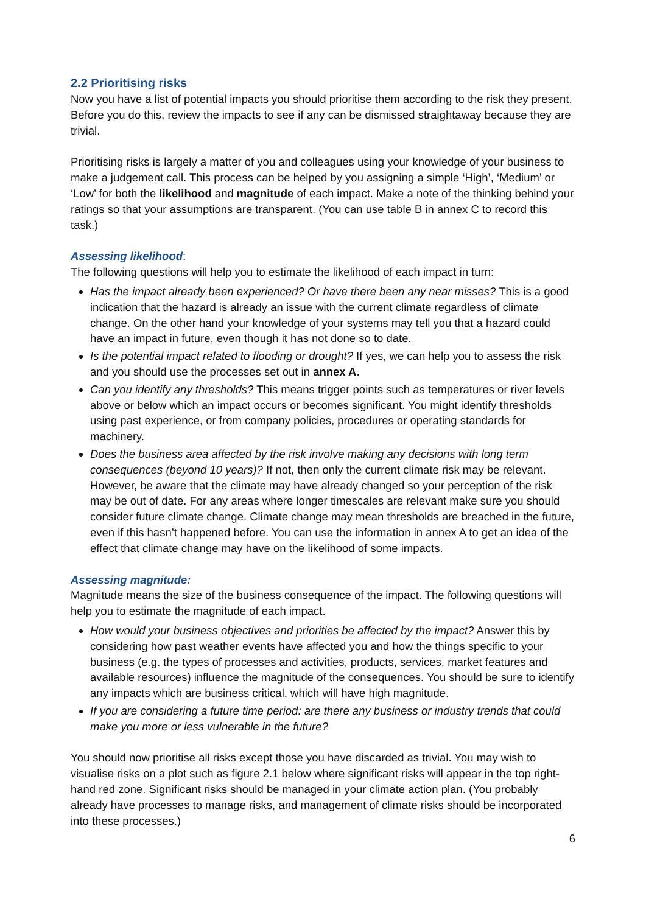2.2 Prioritising risks
Now you have a list of potential impacts you should prioritise them according to the risk they present. Before you do this, review the impacts to see if any can be dismissed straightaway because they are trivial.
Prioritising risks is largely a matter of you and colleagues using your knowledge of your business to make a judgement call. This process can be helped by you assigning a simple ‘High’, ‘Medium’ or ‘Low’ for both the likelihood and magnitude of each impact. Make a note of the thinking behind your ratings so that your assumptions are transparent. (You can use table B in annex C to record this task.)
Assessing likelihood:
The following questions will help you to estimate the likelihood of each impact in turn:
Has the impact already been experienced? Or have there been any near misses? This is a good indication that the hazard is already an issue with the current climate regardless of climate change. On the other hand your knowledge of your systems may tell you that a hazard could have an impact in future, even though it has not done so to date.
Is the potential impact related to flooding or drought? If yes, we can help you to assess the risk and you should use the processes set out in annex A.
Can you identify any thresholds? This means trigger points such as temperatures or river levels above or below which an impact occurs or becomes significant. You might identify thresholds using past experience, or from company policies, procedures or operating standards for machinery.
Does the business area affected by the risk involve making any decisions with long term consequences (beyond 10 years)? If not, then only the current climate risk may be relevant. However, be aware that the climate may have already changed so your perception of the risk may be out of date. For any areas where longer timescales are relevant make sure you should consider future climate change. Climate change may mean thresholds are breached in the future, even if this hasn’t happened before. You can use the information in annex A to get an idea of the effect that climate change may have on the likelihood of some impacts.
Assessing magnitude:
Magnitude means the size of the business consequence of the impact. The following questions will help you to estimate the magnitude of each impact.
How would your business objectives and priorities be affected by the impact? Answer this by considering how past weather events have affected you and how the things specific to your business (e.g. the types of processes and activities, products, services, market features and available resources) influence the magnitude of the consequences. You should be sure to identify any impacts which are business critical, which will have high magnitude.
If you are considering a future time period: are there any business or industry trends that could make you more or less vulnerable in the future?
You should now prioritise all risks except those you have discarded as trivial. You may wish to visualise risks on a plot such as figure 2.1 below where significant risks will appear in the top right-hand red zone. Significant risks should be managed in your climate action plan. (You probably already have processes to manage risks, and management of climate risks should be incorporated into these processes.)
6